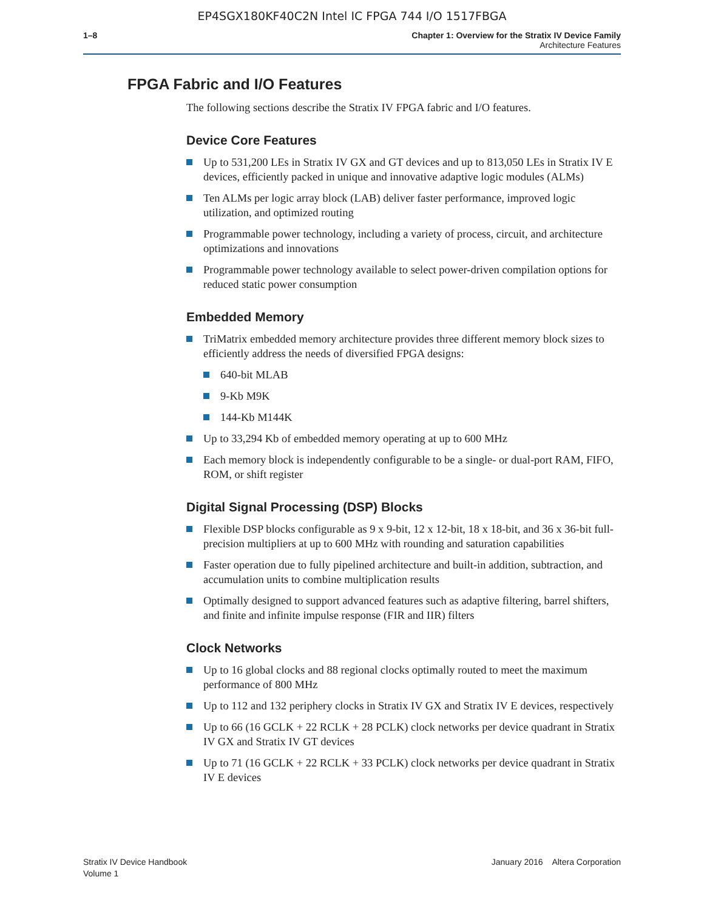EP4SGX180KF40C2N Intel IC FPGA 744 I/O 1517FBGA
1–8 Chapter 1: Overview for the Stratix IV Device Family
Architecture Features
FPGA Fabric and I/O Features
The following sections describe the Stratix IV FPGA fabric and I/O features.
Device Core Features
Up to 531,200 LEs in Stratix IV GX and GT devices and up to 813,050 LEs in Stratix IV E devices, efficiently packed in unique and innovative adaptive logic modules (ALMs)
Ten ALMs per logic array block (LAB) deliver faster performance, improved logic utilization, and optimized routing
Programmable power technology, including a variety of process, circuit, and architecture optimizations and innovations
Programmable power technology available to select power-driven compilation options for reduced static power consumption
Embedded Memory
TriMatrix embedded memory architecture provides three different memory block sizes to efficiently address the needs of diversified FPGA designs:
640-bit MLAB
9-Kb M9K
144-Kb M144K
Up to 33,294 Kb of embedded memory operating at up to 600 MHz
Each memory block is independently configurable to be a single- or dual-port RAM, FIFO, ROM, or shift register
Digital Signal Processing (DSP) Blocks
Flexible DSP blocks configurable as 9 x 9-bit, 12 x 12-bit, 18 x 18-bit, and 36 x 36-bit full-precision multipliers at up to 600 MHz with rounding and saturation capabilities
Faster operation due to fully pipelined architecture and built-in addition, subtraction, and accumulation units to combine multiplication results
Optimally designed to support advanced features such as adaptive filtering, barrel shifters, and finite and infinite impulse response (FIR and IIR) filters
Clock Networks
Up to 16 global clocks and 88 regional clocks optimally routed to meet the maximum performance of 800 MHz
Up to 112 and 132 periphery clocks in Stratix IV GX and Stratix IV E devices, respectively
Up to 66 (16 GCLK + 22 RCLK + 28 PCLK) clock networks per device quadrant in Stratix IV GX and Stratix IV GT devices
Up to 71 (16 GCLK + 22 RCLK + 33 PCLK) clock networks per device quadrant in Stratix IV E devices
Stratix IV Device Handbook
Volume 1
January 2016 Altera Corporation